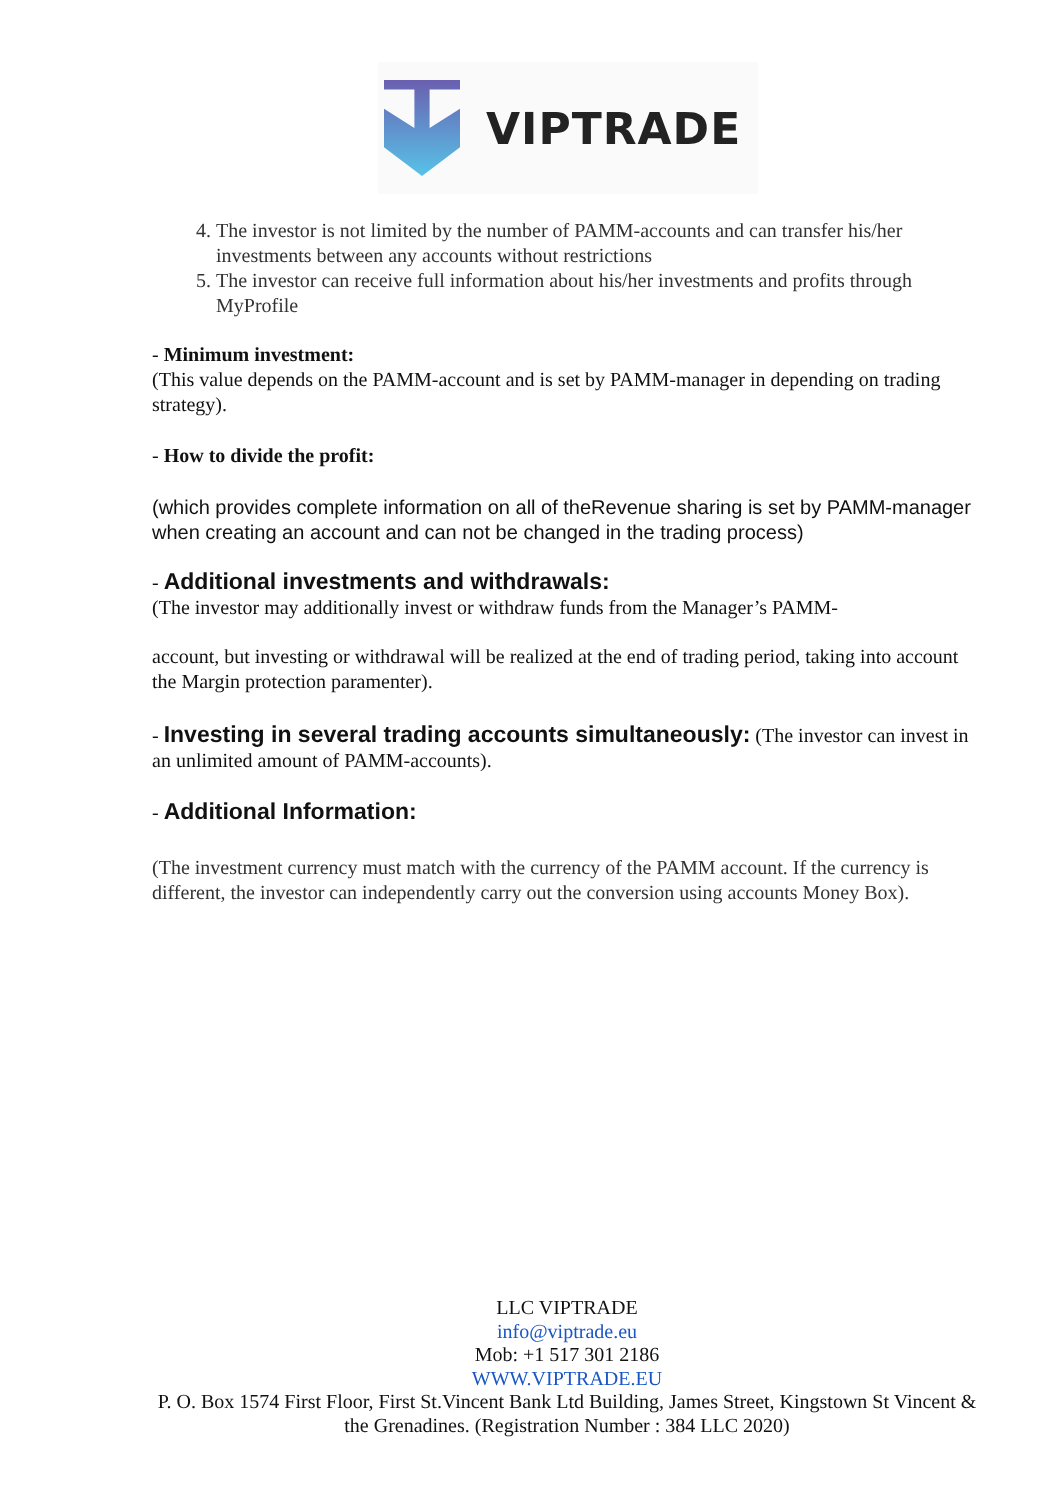VIPTRADE
4. The investor is not limited by the number of PAMM-accounts and can transfer his/her investments between any accounts without restrictions
5. The investor can receive full information about his/her investments and profits through MyProfile
- Minimum investment:
(This value depends on the PAMM-account and is set by PAMM-manager in depending on trading strategy).
- How to divide the profit:
(which provides complete information on all of theRevenue sharing is set by PAMM-manager when creating an account and can not be changed in the trading process)
- Additional investments and withdrawals:
(The investor may additionally invest or withdraw funds from the Manager’s PAMM-
account, but investing or withdrawal will be realized at the end of trading period, taking into account the Margin protection paramenter).
- Investing in several trading accounts simultaneously: (The investor can invest in an unlimited amount of PAMM-accounts).
- Additional Information:
(The investment currency must match with the currency of the PAMM account. If the currency is different, the investor can independently carry out the conversion using accounts Money Box).
LLC VIPTRADE
info@viptrade.eu
Mob: +1 517 301 2186
WWW.VIPTRADE.EU
P. O. Box 1574 First Floor, First St.Vincent Bank Ltd Building, James Street, Kingstown St Vincent & the Grenadines. (Registration Number : 384 LLC 2020)